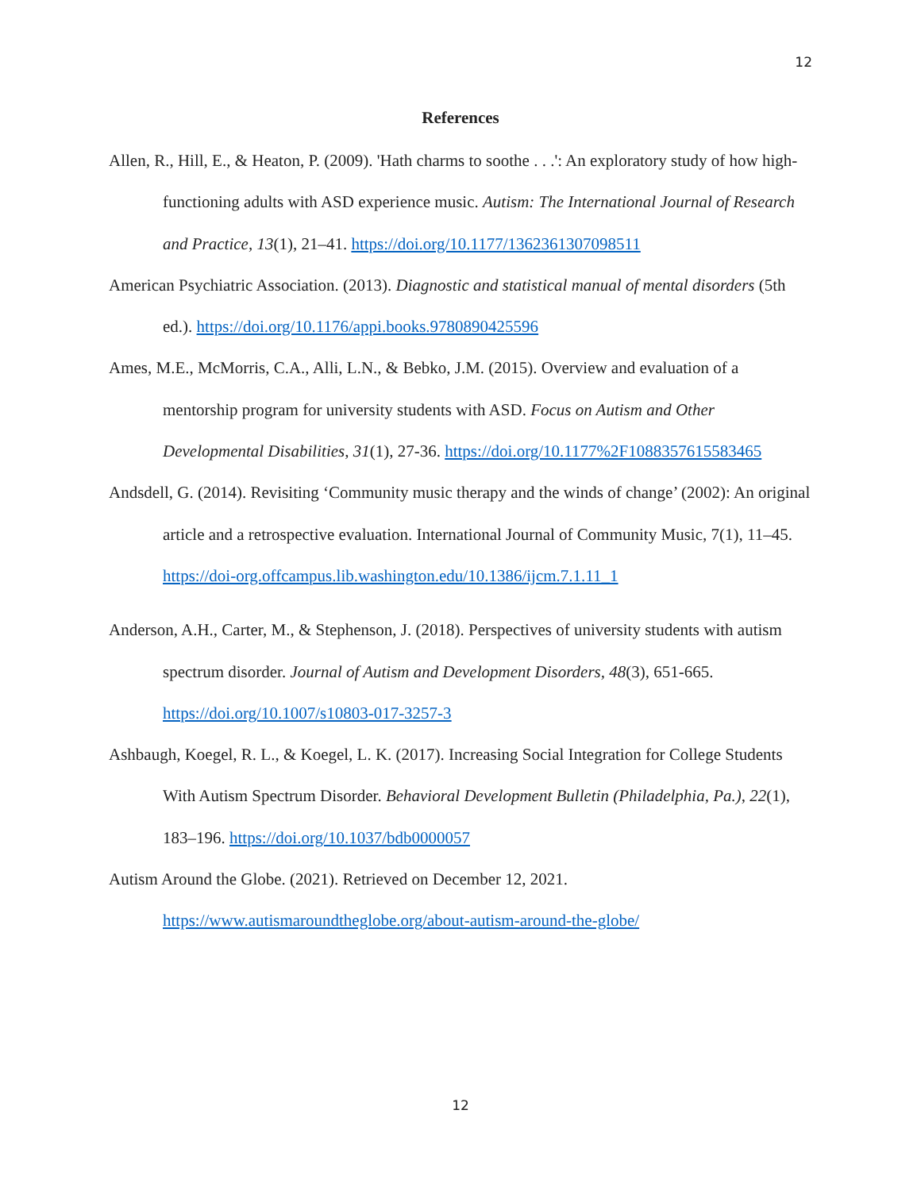12
References
Allen, R., Hill, E., & Heaton, P. (2009). 'Hath charms to soothe . . .': An exploratory study of how high-functioning adults with ASD experience music. Autism: The International Journal of Research and Practice, 13(1), 21–41. https://doi.org/10.1177/1362361307098511
American Psychiatric Association. (2013). Diagnostic and statistical manual of mental disorders (5th ed.). https://doi.org/10.1176/appi.books.9780890425596
Ames, M.E., McMorris, C.A., Alli, L.N., & Bebko, J.M. (2015). Overview and evaluation of a mentorship program for university students with ASD. Focus on Autism and Other Developmental Disabilities, 31(1), 27-36. https://doi.org/10.1177%2F1088357615583465
Andsdell, G. (2014). Revisiting ‘Community music therapy and the winds of change’ (2002): An original article and a retrospective evaluation. International Journal of Community Music, 7(1), 11–45. https://doi-org.offcampus.lib.washington.edu/10.1386/ijcm.7.1.11_1
Anderson, A.H., Carter, M., & Stephenson, J. (2018). Perspectives of university students with autism spectrum disorder. Journal of Autism and Development Disorders, 48(3), 651-665. https://doi.org/10.1007/s10803-017-3257-3
Ashbaugh, Koegel, R. L., & Koegel, L. K. (2017). Increasing Social Integration for College Students With Autism Spectrum Disorder. Behavioral Development Bulletin (Philadelphia, Pa.), 22(1), 183–196. https://doi.org/10.1037/bdb0000057
Autism Around the Globe. (2021). Retrieved on December 12, 2021. https://www.autismaroundtheglobe.org/about-autism-around-the-globe/
12